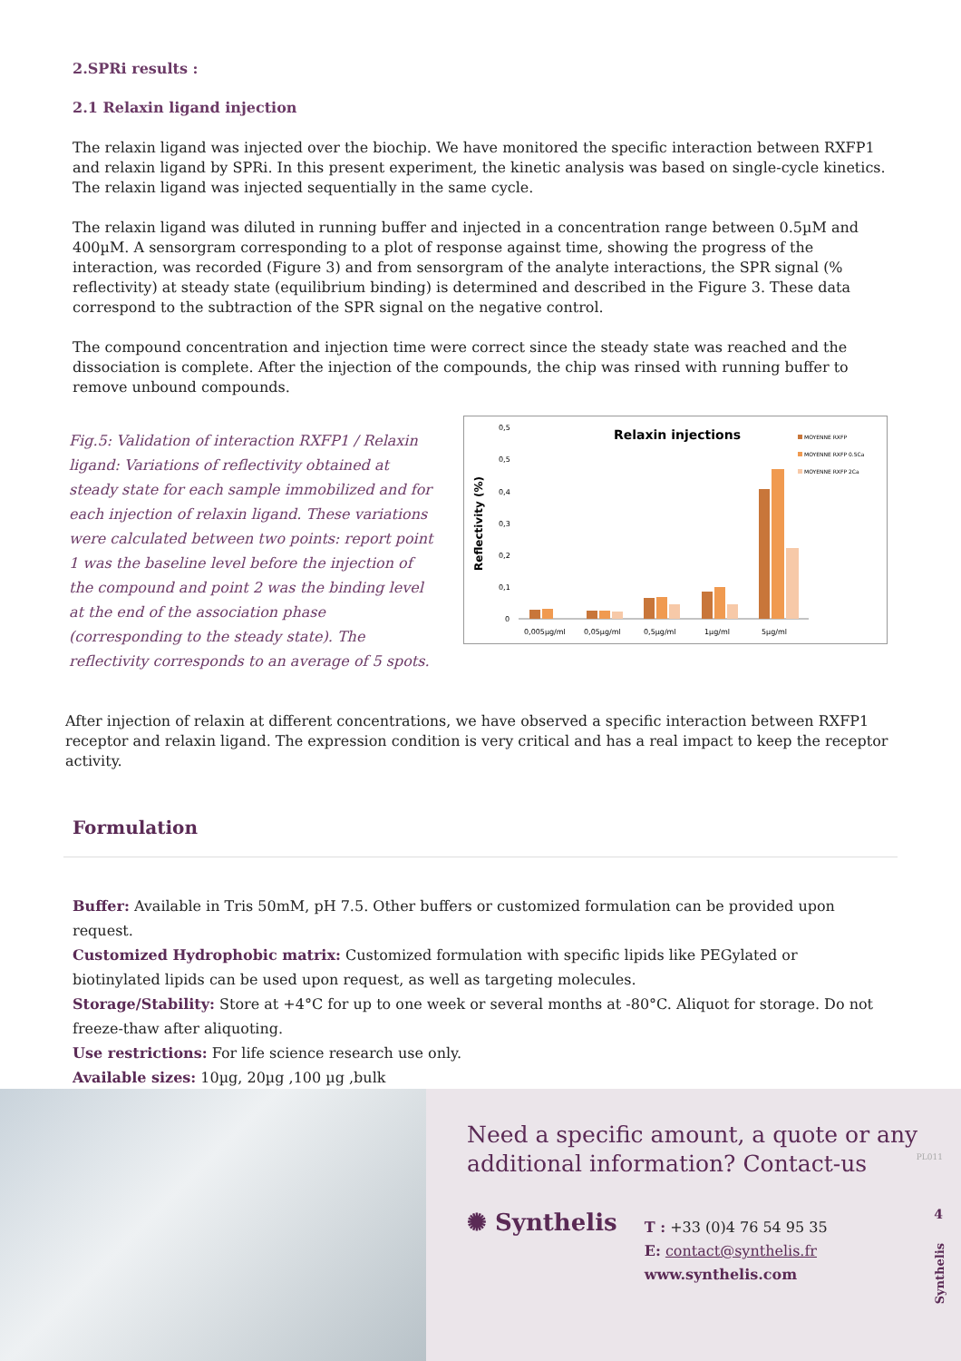2.SPRi results :
2.1 Relaxin ligand injection
The relaxin ligand was injected over the biochip. We have monitored the specific interaction between RXFP1 and relaxin ligand by SPRi. In this present experiment, the kinetic analysis was based on single-cycle kinetics. The relaxin ligand was injected sequentially in the same cycle.
The relaxin ligand was diluted in running buffer and injected in a concentration range between 0.5µM and 400µM. A sensorgram corresponding to a plot of response against time, showing the progress of the interaction, was recorded (Figure 3) and from sensorgram of the analyte interactions, the SPR signal (% reflectivity) at steady state (equilibrium binding) is determined and described in the Figure 3. These data correspond to the subtraction of the SPR signal on the negative control.
The compound concentration and injection time were correct since the steady state was reached and the dissociation is complete. After the injection of the compounds, the chip was rinsed with running buffer to remove unbound compounds.
Fig.5: Validation of interaction RXFP1 / Relaxin ligand: Variations of reflectivity obtained at steady state for each sample immobilized and for each injection of relaxin ligand. These variations were calculated between two points: report point 1 was the baseline level before the injection of the compound and point 2 was the binding level at the end of the association phase (corresponding to the steady state). The reflectivity corresponds to an average of 5 spots.
Relaxin injections
Reflectivity (%)
0,5
0,5
0,4
0,3
0,2
0,1
0
0,005µg/ml
0,05µg/ml
0,5µg/ml
1µg/ml
5µg/ml
MOYENNE RXFP
MOYENNE RXFP 0.5Ca
MOYENNE RXFP 2Ca
After injection of relaxin at different concentrations, we have observed a specific interaction between RXFP1 receptor and relaxin ligand. The expression condition is very critical and has a real impact to keep the receptor activity.
Formulation
Buffer: Available in Tris 50mM, pH 7.5. Other buffers or customized formulation can be provided upon request.
Customized Hydrophobic matrix: Customized formulation with specific lipids like PEGylated or biotinylated lipids can be used upon request, as well as targeting molecules.
Storage/Stability: Store at +4°C for up to one week or several months at -80°C. Aliquot for storage. Do not freeze-thaw after aliquoting.
Use restrictions: For life science research use only.
Available sizes: 10µg, 20µg ,100 µg ,bulk
Need a specific amount, a quote or any additional information? Contact-us
✺ Synthelis
T : +33 (0)4 76 54 95 35
E: contact@synthelis.fr
www.synthelis.com
PL011
4
Synthelis